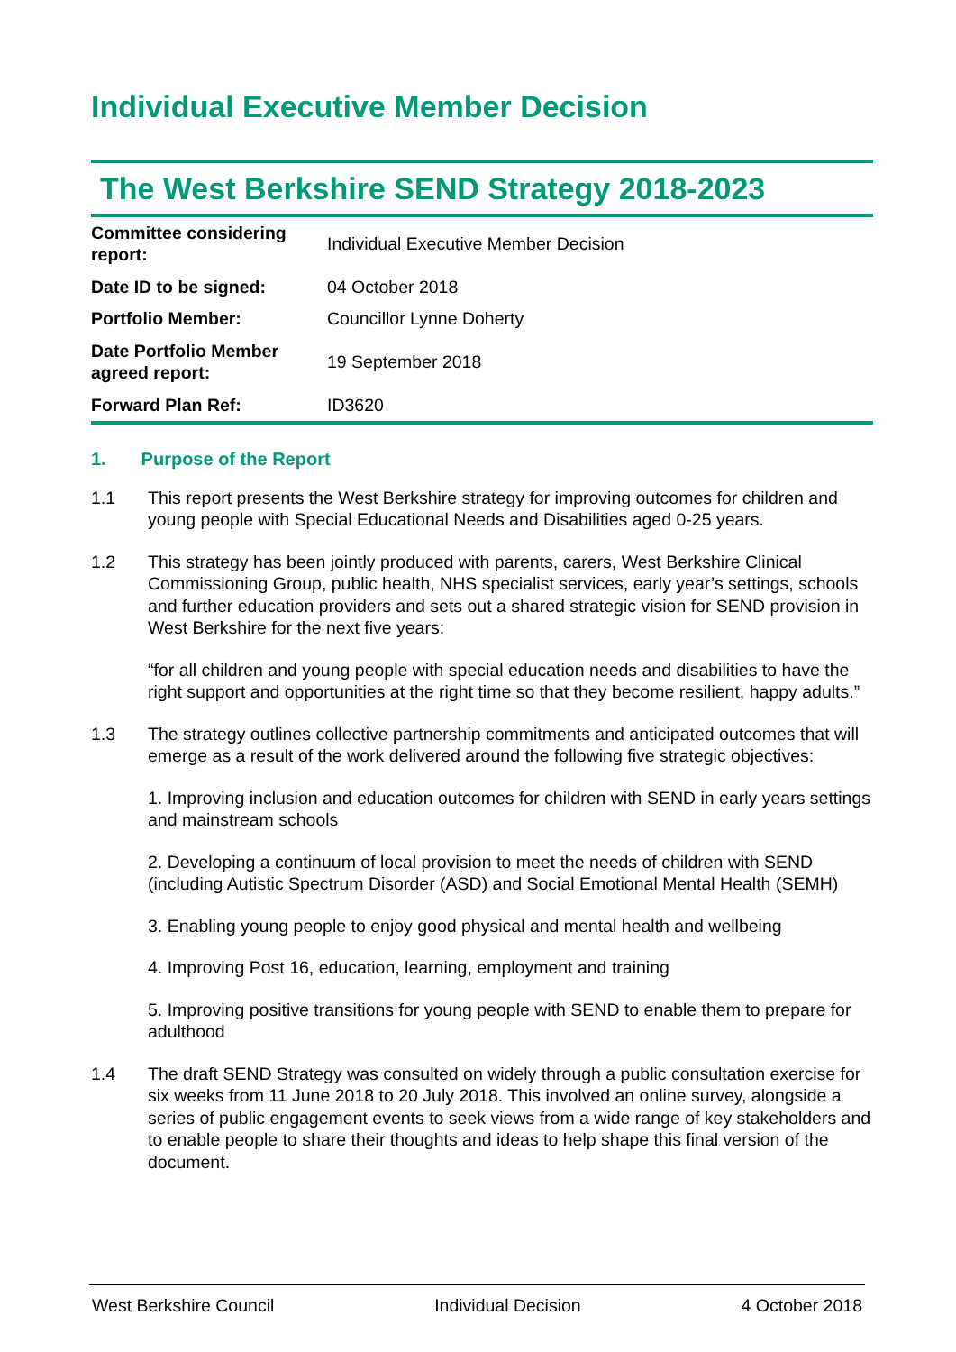Individual Executive Member Decision
The West Berkshire SEND Strategy 2018-2023
| Committee considering report: | Individual Executive Member Decision |
| Date ID to be signed: | 04 October 2018 |
| Portfolio Member: | Councillor Lynne Doherty |
| Date Portfolio Member agreed report: | 19 September 2018 |
| Forward Plan Ref: | ID3620 |
1. Purpose of the Report
1.1 This report presents the West Berkshire strategy for improving outcomes for children and young people with Special Educational Needs and Disabilities aged 0-25 years.
1.2 This strategy has been jointly produced with parents, carers, West Berkshire Clinical Commissioning Group, public health, NHS specialist services, early year’s settings, schools and further education providers and sets out a shared strategic vision for SEND provision in West Berkshire for the next five years:
“for all children and young people with special education needs and disabilities to have the right support and opportunities at the right time so that they become resilient, happy adults.”
1.3 The strategy outlines collective partnership commitments and anticipated outcomes that will emerge as a result of the work delivered around the following five strategic objectives:
1. Improving inclusion and education outcomes for children with SEND in early years settings and mainstream schools
2. Developing a continuum of local provision to meet the needs of children with SEND (including Autistic Spectrum Disorder (ASD) and Social Emotional Mental Health (SEMH)
3. Enabling young people to enjoy good physical and mental health and wellbeing
4. Improving Post 16, education, learning, employment and training
5. Improving positive transitions for young people with SEND to enable them to prepare for adulthood
1.4 The draft SEND Strategy was consulted on widely through a public consultation exercise for six weeks from 11 June 2018 to 20 July 2018. This involved an online survey, alongside a series of public engagement events to seek views from a wide range of key stakeholders and to enable people to share their thoughts and ideas to help shape this final version of the document.
West Berkshire Council Individual Decision 4 October 2018